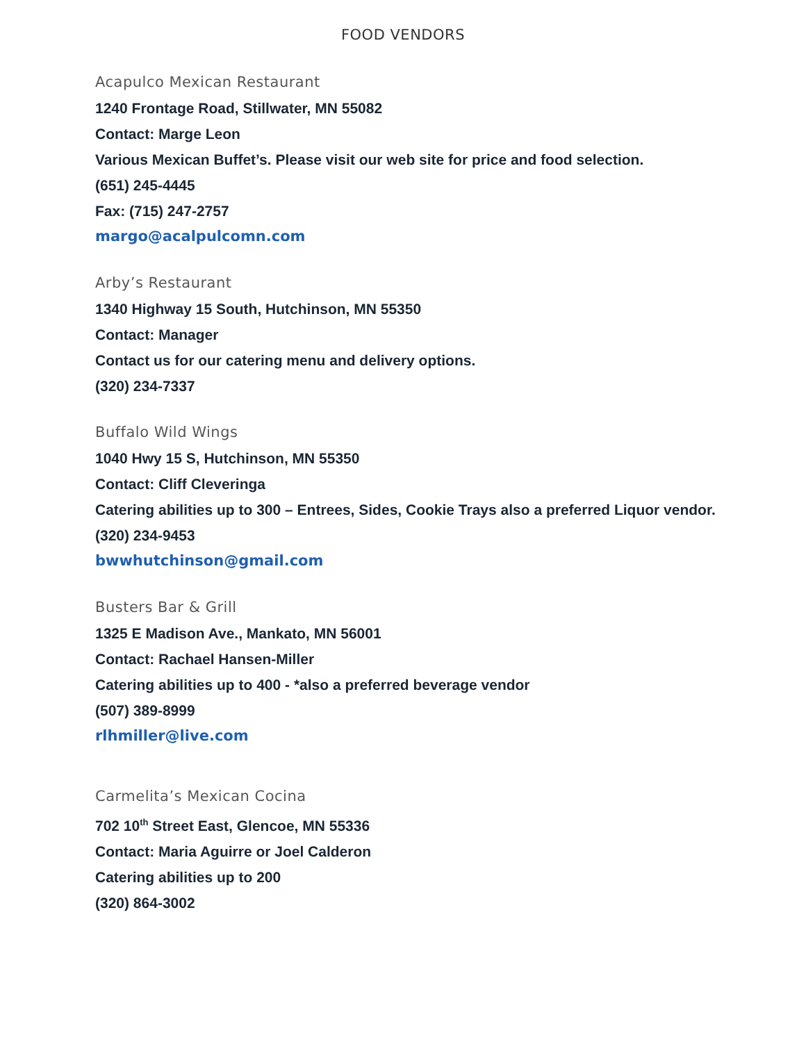FOOD VENDORS
Acapulco Mexican Restaurant
1240 Frontage Road, Stillwater, MN 55082
Contact: Marge Leon
Various Mexican Buffet’s. Please visit our web site for price and food selection.
(651) 245-4445
Fax: (715) 247-2757
margo@acalpulcomn.com
Arby’s Restaurant
1340 Highway 15 South, Hutchinson, MN 55350
Contact: Manager
Contact us for our catering menu and delivery options.
(320) 234-7337
Buffalo Wild Wings
1040 Hwy 15 S, Hutchinson, MN 55350
Contact: Cliff Cleveringa
Catering abilities up to 300 – Entrees, Sides, Cookie Trays also a preferred Liquor vendor.
(320) 234-9453
bwwhutchinson@gmail.com
Busters Bar & Grill
1325 E Madison Ave., Mankato, MN 56001
Contact: Rachael Hansen-Miller
Catering abilities up to 400 - *also a preferred beverage vendor
(507) 389-8999
rlhmiller@live.com
Carmelita’s Mexican Cocina
702 10<sup>th</sup> Street East, Glencoe, MN 55336
Contact: Maria Aguirre or Joel Calderon
Catering abilities up to 200
(320) 864-3002